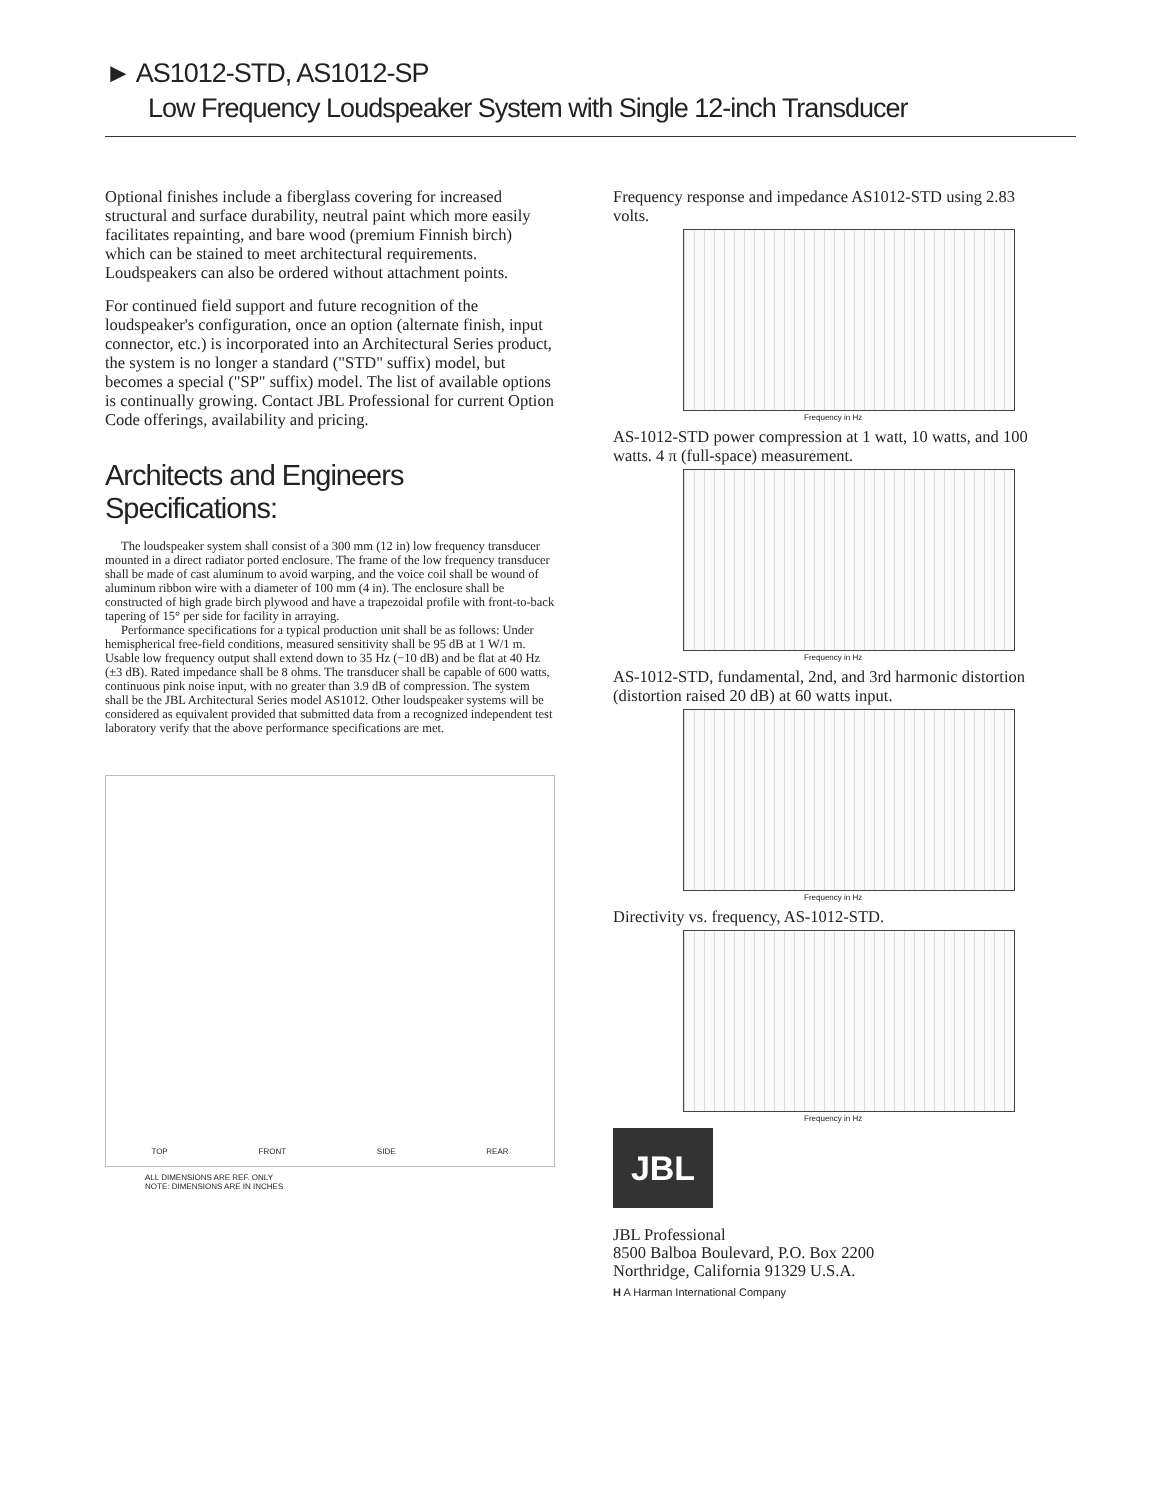► AS1012-STD, AS1012-SP
Low Frequency Loudspeaker System with Single 12-inch Transducer
Optional finishes include a fiberglass covering for increased structural and surface durability, neutral paint which more easily facilitates repainting, and bare wood (premium Finnish birch) which can be stained to meet architectural requirements. Loudspeakers can also be ordered without attachment points.
For continued field support and future recognition of the loudspeaker's configuration, once an option (alternate finish, input connector, etc.) is incorporated into an Architectural Series product, the system is no longer a standard ("STD" suffix) model, but becomes a special ("SP" suffix) model. The list of available options is continually growing. Contact JBL Professional for current Option Code offerings, availability and pricing.
Architects and Engineers Specifications:
The loudspeaker system shall consist of a 300 mm (12 in) low frequency transducer mounted in a direct radiator ported enclosure. The frame of the low frequency transducer shall be made of cast aluminum to avoid warping, and the voice coil shall be wound of aluminum ribbon wire with a diameter of 100 mm (4 in). The enclosure shall be constructed of high grade birch plywood and have a trapezoidal profile with front-to-back tapering of 15° per side for facility in arraying.
Performance specifications for a typical production unit shall be as follows: Under hemispherical free-field conditions, measured sensitivity shall be 95 dB at 1 W/1 m. Usable low frequency output shall extend down to 35 Hz (−10 dB) and be flat at 40 Hz (±3 dB). Rated impedance shall be 8 ohms. The transducer shall be capable of 600 watts, continuous pink noise input, with no greater than 3.9 dB of compression. The system shall be the JBL Architectural Series model AS1012. Other loudspeaker systems will be considered as equivalent provided that submitted data from a recognized independent test laboratory verify that the above performance specifications are met.
TOP FRONT SIDE REAR
ALL DIMENSIONS ARE REF. ONLY
NOTE: DIMENSIONS ARE IN INCHES
Frequency response and impedance AS1012-STD using 2.83 volts.
Frequency in Hz
AS-1012-STD power compression at 1 watt, 10 watts, and 100 watts. 4 π (full-space) measurement.
Frequency in Hz
AS-1012-STD, fundamental, 2nd, and 3rd harmonic distortion (distortion raised 20 dB) at 60 watts input.
Frequency in Hz
Directivity vs. frequency, AS-1012-STD.
Frequency in Hz
JBL
JBL Professional
8500 Balboa Boulevard, P.O. Box 2200
Northridge, California 91329 U.S.A.
H A Harman International Company